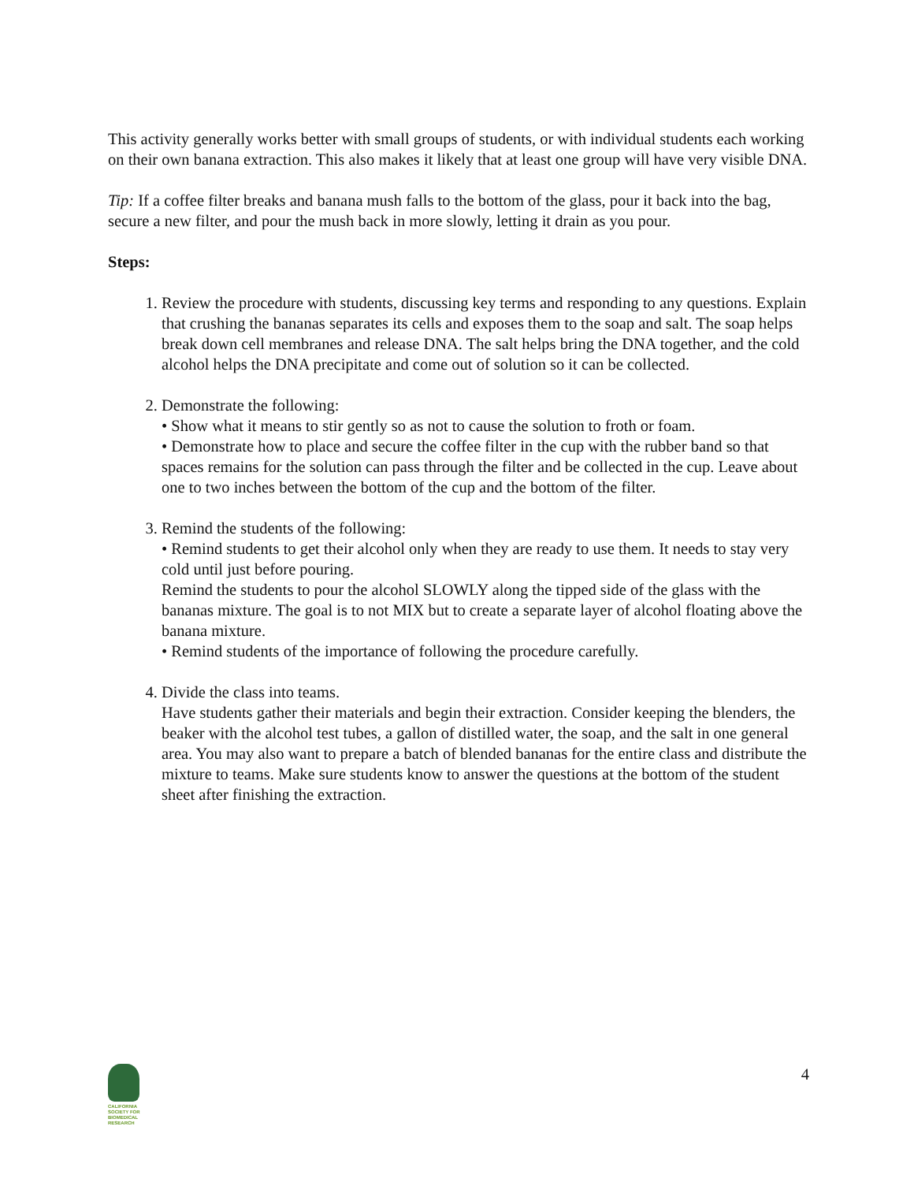This activity generally works better with small groups of students, or with individual students each working on their own banana extraction. This also makes it likely that at least one group will have very visible DNA.
Tip: If a coffee filter breaks and banana mush falls to the bottom of the glass, pour it back into the bag, secure a new filter, and pour the mush back in more slowly, letting it drain as you pour.
Steps:
1. Review the procedure with students, discussing key terms and responding to any questions. Explain that crushing the bananas separates its cells and exposes them to the soap and salt. The soap helps break down cell membranes and release DNA. The salt helps bring the DNA together, and the cold alcohol helps the DNA precipitate and come out of solution so it can be collected.
2. Demonstrate the following:
• Show what it means to stir gently so as not to cause the solution to froth or foam.
• Demonstrate how to place and secure the coffee filter in the cup with the rubber band so that spaces remains for the solution can pass through the filter and be collected in the cup. Leave about one to two inches between the bottom of the cup and the bottom of the filter.
3. Remind the students of the following:
• Remind students to get their alcohol only when they are ready to use them. It needs to stay very cold until just before pouring.
Remind the students to pour the alcohol SLOWLY along the tipped side of the glass with the bananas mixture. The goal is to not MIX but to create a separate layer of alcohol floating above the banana mixture.
• Remind students of the importance of following the procedure carefully.
4. Divide the class into teams.
Have students gather their materials and begin their extraction. Consider keeping the blenders, the beaker with the alcohol test tubes, a gallon of distilled water, the soap, and the salt in one general area. You may also want to prepare a batch of blended bananas for the entire class and distribute the mixture to teams. Make sure students know to answer the questions at the bottom of the student sheet after finishing the extraction.
CALIFORNIA
SOCIETY FOR
BIOMEDICAL
RESEARCH
4